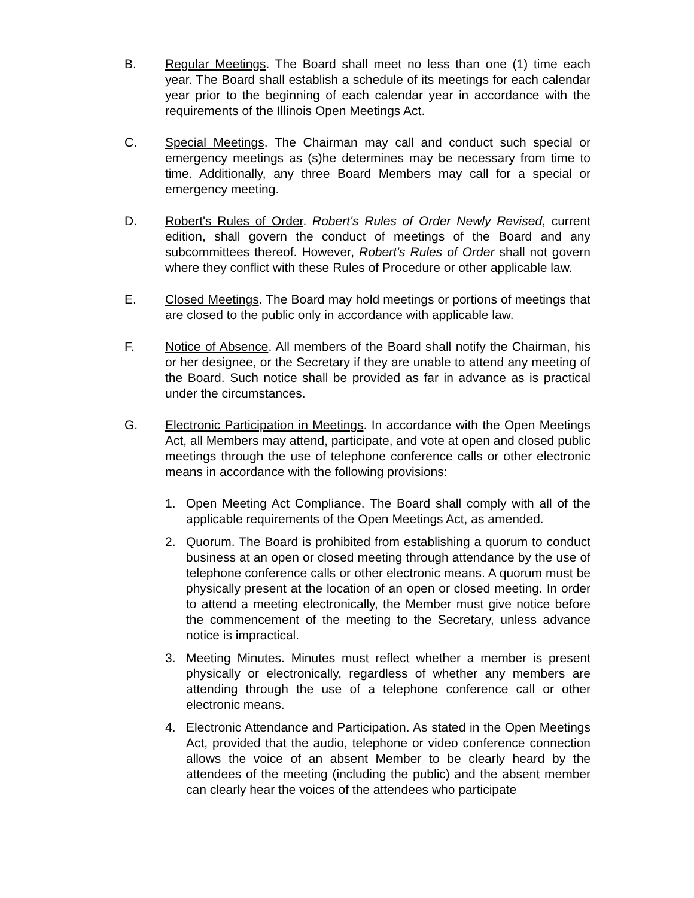B. Regular Meetings. The Board shall meet no less than one (1) time each year. The Board shall establish a schedule of its meetings for each calendar year prior to the beginning of each calendar year in accordance with the requirements of the Illinois Open Meetings Act.
C. Special Meetings. The Chairman may call and conduct such special or emergency meetings as (s)he determines may be necessary from time to time. Additionally, any three Board Members may call for a special or emergency meeting.
D. Robert's Rules of Order. Robert's Rules of Order Newly Revised, current edition, shall govern the conduct of meetings of the Board and any subcommittees thereof. However, Robert's Rules of Order shall not govern where they conflict with these Rules of Procedure or other applicable law.
E. Closed Meetings. The Board may hold meetings or portions of meetings that are closed to the public only in accordance with applicable law.
F. Notice of Absence. All members of the Board shall notify the Chairman, his or her designee, or the Secretary if they are unable to attend any meeting of the Board. Such notice shall be provided as far in advance as is practical under the circumstances.
G. Electronic Participation in Meetings. In accordance with the Open Meetings Act, all Members may attend, participate, and vote at open and closed public meetings through the use of telephone conference calls or other electronic means in accordance with the following provisions:
1. Open Meeting Act Compliance. The Board shall comply with all of the applicable requirements of the Open Meetings Act, as amended.
2. Quorum. The Board is prohibited from establishing a quorum to conduct business at an open or closed meeting through attendance by the use of telephone conference calls or other electronic means. A quorum must be physically present at the location of an open or closed meeting. In order to attend a meeting electronically, the Member must give notice before the commencement of the meeting to the Secretary, unless advance notice is impractical.
3. Meeting Minutes. Minutes must reflect whether a member is present physically or electronically, regardless of whether any members are attending through the use of a telephone conference call or other electronic means.
4. Electronic Attendance and Participation. As stated in the Open Meetings Act, provided that the audio, telephone or video conference connection allows the voice of an absent Member to be clearly heard by the attendees of the meeting (including the public) and the absent member can clearly hear the voices of the attendees who participate